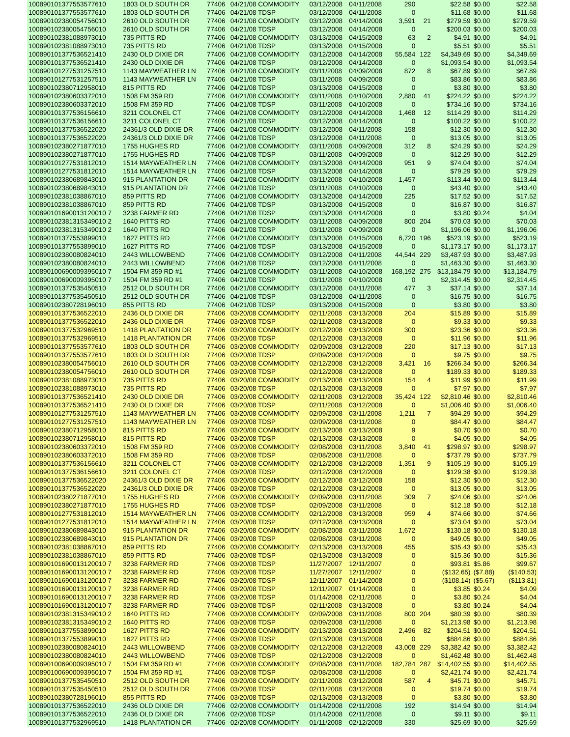| 100890101377553577610 | 1803 OLD SOUTH DR | 77406 | 04/21/08 COMMODITY | 03/12/2008 | 04/11/2008 | 290 | | $22.58 | $0.00 | $22.58 |
| 100890101377553577610 | 1803 OLD SOUTH DR | 77406 | 04/21/08 TDSP | 03/12/2008 | 04/11/2008 | 0 | | $11.68 | $0.00 | $11.68 |
| 100890102380054756010 | 2610 OLD SOUTH DR | 77406 | 04/21/08 COMMODITY | 03/12/2008 | 04/14/2008 | 3,591 | 21 | $279.59 | $0.00 | $279.59 |
| 100890102380054756010 | 2610 OLD SOUTH DR | 77406 | 04/21/08 TDSP | 03/12/2008 | 04/14/2008 | 0 | | $200.03 | $0.00 | $200.03 |
| 100890102381088973010 | 735 PITTS RD | 77406 | 04/21/08 COMMODITY | 03/13/2008 | 04/15/2008 | 63 | 2 | $4.91 | $0.00 | $4.91 |
| 100890102381088973010 | 735 PITTS RD | 77406 | 04/21/08 TDSP | 03/13/2008 | 04/15/2008 | 0 | | $5.51 | $0.00 | $5.51 |
| 100890101377536521410 | 2430 OLD DIXIE DR | 77406 | 04/21/08 COMMODITY | 03/12/2008 | 04/14/2008 | 55,584 | 122 | $4,349.69 | $0.00 | $4,349.69 |
| 100890101377536521410 | 2430 OLD DIXIE DR | 77406 | 04/21/08 TDSP | 03/12/2008 | 04/14/2008 | 0 | | $1,093.54 | $0.00 | $1,093.54 |
| 100890101277531257510 | 1143 MAYWEATHER LN | 77406 | 04/21/08 COMMODITY | 03/11/2008 | 04/09/2008 | 872 | 8 | $67.89 | $0.00 | $67.89 |
| 100890101277531257510 | 1143 MAYWEATHER LN | 77406 | 04/21/08 TDSP | 03/11/2008 | 04/09/2008 | 0 | | $83.86 | $0.00 | $83.86 |
| 100890102380712958010 | 815 PITTS RD | 77406 | 04/21/08 TDSP | 03/13/2008 | 04/15/2008 | 0 | | $3.80 | $0.00 | $3.80 |
| 100890102380603372010 | 1508 FM 359 RD | 77406 | 04/21/08 COMMODITY | 03/11/2008 | 04/10/2008 | 2,880 | 41 | $224.22 | $0.00 | $224.22 |
| 100890102380603372010 | 1508 FM 359 RD | 77406 | 04/21/08 TDSP | 03/11/2008 | 04/10/2008 | 0 | | $734.16 | $0.00 | $734.16 |
| 100890101377536156610 | 3211 COLONEL CT | 77406 | 04/21/08 COMMODITY | 03/12/2008 | 04/14/2008 | 1,468 | 12 | $114.29 | $0.00 | $114.29 |
| 100890101377536156610 | 3211 COLONEL CT | 77406 | 04/21/08 TDSP | 03/12/2008 | 04/14/2008 | 0 | | $100.22 | $0.00 | $100.22 |
| 100890101377536522020 | 24361/3 OLD DIXIE DR | 77406 | 04/21/08 COMMODITY | 03/12/2008 | 04/11/2008 | 158 | | $12.30 | $0.00 | $12.30 |
| 100890101377536522020 | 24361/3 OLD DIXIE DR | 77406 | 04/21/08 TDSP | 03/12/2008 | 04/11/2008 | 0 | | $13.05 | $0.00 | $13.05 |
| 100890102380271877010 | 1755 HUGHES RD | 77406 | 04/21/08 COMMODITY | 03/11/2008 | 04/09/2008 | 312 | 8 | $24.29 | $0.00 | $24.29 |
| 100890102380271877010 | 1755 HUGHES RD | 77406 | 04/21/08 TDSP | 03/11/2008 | 04/09/2008 | 0 | | $12.29 | $0.00 | $12.29 |
| 100890101277531812010 | 1514 MAYWEATHER LN | 77406 | 04/21/08 COMMODITY | 03/13/2008 | 04/14/2008 | 951 | 9 | $74.04 | $0.00 | $74.04 |
| 100890101277531812010 | 1514 MAYWEATHER LN | 77406 | 04/21/08 TDSP | 03/13/2008 | 04/14/2008 | 0 | | $79.29 | $0.00 | $79.29 |
| 100890102380689843010 | 915 PLANTATION DR | 77406 | 04/21/08 COMMODITY | 03/11/2008 | 04/10/2008 | 1,457 | | $113.44 | $0.00 | $113.44 |
| 100890102380689843010 | 915 PLANTATION DR | 77406 | 04/21/08 TDSP | 03/11/2008 | 04/10/2008 | 0 | | $43.40 | $0.00 | $43.40 |
| 100890102381038867010 | 859 PITTS RD | 77406 | 04/21/08 COMMODITY | 03/13/2008 | 04/14/2008 | 225 | | $17.52 | $0.00 | $17.52 |
| 100890102381038867010 | 859 PITTS RD | 77406 | 04/21/08 TDSP | 03/13/2008 | 04/15/2008 | 0 | | $16.87 | $0.00 | $16.87 |
| 100890101690013120010 7 | 3238 FARMER RD | 77406 | 04/21/08 TDSP | 03/13/2008 | 04/14/2008 | 0 | | $3.80 | $0.24 | $4.04 |
| 100890102381315349010 2 | 1640 PITTS RD | 77406 | 04/21/08 COMMODITY | 03/11/2008 | 04/09/2008 | 800 | 204 | $70.03 | $0.00 | $70.03 |
| 100890102381315349010 2 | 1640 PITTS RD | 77406 | 04/21/08 TDSP | 03/11/2008 | 04/09/2008 | 0 | | $1,196.06 | $0.00 | $1,196.06 |
| 100890101377553899010 | 1627 PITTS RD | 77406 | 04/21/08 COMMODITY | 03/13/2008 | 04/15/2008 | 6,720 | 196 | $523.19 | $0.00 | $523.19 |
| 100890101377553899010 | 1627 PITTS RD | 77406 | 04/21/08 TDSP | 03/13/2008 | 04/15/2008 | 0 | | $1,173.17 | $0.00 | $1,173.17 |
| 100890102380080824010 | 2443 WILLOWBEND | 77406 | 04/21/08 COMMODITY | 03/12/2008 | 04/11/2008 | 44,544 | 229 | $3,487.93 | $0.00 | $3,487.93 |
| 100890102380080824010 | 2443 WILLOWBEND | 77406 | 04/21/08 TDSP | 03/12/2008 | 04/11/2008 | 0 | | $1,463.30 | $0.00 | $1,463.30 |
| 100890100690009395010 7 | 1504 FM 359 RD #1 | 77406 | 04/21/08 COMMODITY | 03/11/2008 | 04/10/2008 | 168,192 | 275 | $13,184.79 | $0.00 | $13,184.79 |
| 100890100690009395010 7 | 1504 FM 359 RD #1 | 77406 | 04/21/08 TDSP | 03/11/2008 | 04/10/2008 | 0 | | $2,314.45 | $0.00 | $2,314.45 |
| 100890101377535450510 | 2512 OLD SOUTH DR | 77406 | 04/21/08 COMMODITY | 03/12/2008 | 04/11/2008 | 477 | 3 | $37.14 | $0.00 | $37.14 |
| 100890101377535450510 | 2512 OLD SOUTH DR | 77406 | 04/21/08 TDSP | 03/12/2008 | 04/11/2008 | 0 | | $16.75 | $0.00 | $16.75 |
| 100890102380728196010 | 855 PITTS RD | 77406 | 04/21/08 TDSP | 03/13/2008 | 04/15/2008 | 0 | | $3.80 | $0.00 | $3.80 |
| 100890101377536522010 | 2436 OLD DIXIE DR | 77406 | 03/20/08 COMMODITY | 02/11/2008 | 03/13/2008 | 204 | | $15.89 | $0.00 | $15.89 |
| 100890101377536522010 | 2436 OLD DIXIE DR | 77406 | 03/20/08 TDSP | 02/11/2008 | 03/13/2008 | 0 | | $9.33 | $0.00 | $9.33 |
| 100890101377532969510 | 1418 PLANTATION DR | 77406 | 03/20/08 COMMODITY | 02/12/2008 | 03/13/2008 | 300 | | $23.36 | $0.00 | $23.36 |
| 100890101377532969510 | 1418 PLANTATION DR | 77406 | 03/20/08 TDSP | 02/12/2008 | 03/13/2008 | 0 | | $11.96 | $0.00 | $11.96 |
| 100890101377553577610 | 1803 OLD SOUTH DR | 77406 | 03/20/08 COMMODITY | 02/09/2008 | 03/12/2008 | 220 | | $17.13 | $0.00 | $17.13 |
| 100890101377553577610 | 1803 OLD SOUTH DR | 77406 | 03/20/08 TDSP | 02/09/2008 | 03/12/2008 | 0 | | $9.75 | $0.00 | $9.75 |
| 100890102380054756010 | 2610 OLD SOUTH DR | 77406 | 03/20/08 COMMODITY | 02/12/2008 | 03/12/2008 | 3,421 | 16 | $266.34 | $0.00 | $266.34 |
| 100890102380054756010 | 2610 OLD SOUTH DR | 77406 | 03/20/08 TDSP | 02/12/2008 | 03/12/2008 | 0 | | $189.33 | $0.00 | $189.33 |
| 100890102381088973010 | 735 PITTS RD | 77406 | 03/20/08 COMMODITY | 02/13/2008 | 03/13/2008 | 154 | 4 | $11.99 | $0.00 | $11.99 |
| 100890102381088973010 | 735 PITTS RD | 77406 | 03/20/08 TDSP | 02/13/2008 | 03/13/2008 | 0 | | $7.97 | $0.00 | $7.97 |
| 100890101377536521410 | 2430 OLD DIXIE DR | 77406 | 03/20/08 COMMODITY | 02/11/2008 | 03/12/2008 | 35,424 | 122 | $2,810.46 | $0.00 | $2,810.46 |
| 100890101377536521410 | 2430 OLD DIXIE DR | 77406 | 03/20/08 TDSP | 02/11/2008 | 03/12/2008 | 0 | | $1,006.40 | $0.00 | $1,006.40 |
| 100890101277531257510 | 1143 MAYWEATHER LN | 77406 | 03/20/08 COMMODITY | 02/09/2008 | 03/11/2008 | 1,211 | 7 | $94.29 | $0.00 | $94.29 |
| 100890101277531257510 | 1143 MAYWEATHER LN | 77406 | 03/20/08 TDSP | 02/09/2008 | 03/11/2008 | 0 | | $84.47 | $0.00 | $84.47 |
| 100890102380712958010 | 815 PITTS RD | 77406 | 03/20/08 COMMODITY | 02/13/2008 | 03/13/2008 | 9 | | $0.70 | $0.00 | $0.70 |
| 100890102380712958010 | 815 PITTS RD | 77406 | 03/20/08 TDSP | 02/13/2008 | 03/13/2008 | 0 | | $4.05 | $0.00 | $4.05 |
| 100890102380603372010 | 1508 FM 359 RD | 77406 | 03/20/08 COMMODITY | 02/08/2008 | 03/11/2008 | 3,840 | 41 | $298.97 | $0.00 | $298.97 |
| 100890102380603372010 | 1508 FM 359 RD | 77406 | 03/20/08 TDSP | 02/08/2008 | 03/11/2008 | 0 | | $737.79 | $0.00 | $737.79 |
| 100890101377536156610 | 3211 COLONEL CT | 77406 | 03/20/08 COMMODITY | 02/12/2008 | 03/12/2008 | 1,351 | 9 | $105.19 | $0.00 | $105.19 |
| 100890101377536156610 | 3211 COLONEL CT | 77406 | 03/20/08 TDSP | 02/12/2008 | 03/12/2008 | 0 | | $129.38 | $0.00 | $129.38 |
| 100890101377536522020 | 24361/3 OLD DIXIE DR | 77406 | 03/20/08 COMMODITY | 02/12/2008 | 03/12/2008 | 158 | | $12.30 | $0.00 | $12.30 |
| 100890101377536522020 | 24361/3 OLD DIXIE DR | 77406 | 03/20/08 TDSP | 02/12/2008 | 03/12/2008 | 0 | | $13.05 | $0.00 | $13.05 |
| 100890102380271877010 | 1755 HUGHES RD | 77406 | 03/20/08 COMMODITY | 02/09/2008 | 03/11/2008 | 309 | 7 | $24.06 | $0.00 | $24.06 |
| 100890102380271877010 | 1755 HUGHES RD | 77406 | 03/20/08 TDSP | 02/09/2008 | 03/11/2008 | 0 | | $12.18 | $0.00 | $12.18 |
| 100890101277531812010 | 1514 MAYWEATHER LN | 77406 | 03/20/08 COMMODITY | 02/12/2008 | 03/13/2008 | 959 | 4 | $74.66 | $0.00 | $74.66 |
| 100890101277531812010 | 1514 MAYWEATHER LN | 77406 | 03/20/08 TDSP | 02/12/2008 | 03/13/2008 | 0 | | $73.04 | $0.00 | $73.04 |
| 100890102380689843010 | 915 PLANTATION DR | 77406 | 03/20/08 COMMODITY | 02/08/2008 | 03/11/2008 | 1,672 | | $130.18 | $0.00 | $130.18 |
| 100890102380689843010 | 915 PLANTATION DR | 77406 | 03/20/08 TDSP | 02/08/2008 | 03/11/2008 | 0 | | $49.05 | $0.00 | $49.05 |
| 100890102381038867010 | 859 PITTS RD | 77406 | 03/20/08 COMMODITY | 02/13/2008 | 03/13/2008 | 455 | | $35.43 | $0.00 | $35.43 |
| 100890102381038867010 | 859 PITTS RD | 77406 | 03/20/08 TDSP | 02/13/2008 | 03/13/2008 | 0 | | $15.36 | $0.00 | $15.36 |
| 100890101690013120010 7 | 3238 FARMER RD | 77406 | 03/20/08 TDSP | 11/27/2007 | 12/11/2007 | 0 | | $93.81 | $5.86 | $99.67 |
| 100890101690013120010 7 | 3238 FARMER RD | 77406 | 03/20/08 TDSP | 11/27/2007 | 12/11/2007 | 0 | | ($132.65) | ($7.88) | ($140.53) |
| 100890101690013120010 7 | 3238 FARMER RD | 77406 | 03/20/08 TDSP | 12/11/2007 | 01/14/2008 | 0 | | ($108.14) | ($5.67) | ($113.81) |
| 100890101690013120010 7 | 3238 FARMER RD | 77406 | 03/20/08 TDSP | 12/11/2007 | 01/14/2008 | 0 | | $3.85 | $0.24 | $4.09 |
| 100890101690013120010 7 | 3238 FARMER RD | 77406 | 03/20/08 TDSP | 01/14/2008 | 02/11/2008 | 0 | | $3.80 | $0.24 | $4.04 |
| 100890101690013120010 7 | 3238 FARMER RD | 77406 | 03/20/08 TDSP | 02/11/2008 | 03/13/2008 | 0 | | $3.80 | $0.24 | $4.04 |
| 100890102381315349010 2 | 1640 PITTS RD | 77406 | 03/20/08 COMMODITY | 02/09/2008 | 03/11/2008 | 800 | 204 | $80.39 | $0.00 | $80.39 |
| 100890102381315349010 2 | 1640 PITTS RD | 77406 | 03/20/08 TDSP | 02/09/2008 | 03/11/2008 | 0 | | $1,213.98 | $0.00 | $1,213.98 |
| 100890101377553899010 | 1627 PITTS RD | 77406 | 03/20/08 COMMODITY | 02/13/2008 | 03/13/2008 | 2,496 | 82 | $204.51 | $0.00 | $204.51 |
| 100890101377553899010 | 1627 PITTS RD | 77406 | 03/20/08 TDSP | 02/13/2008 | 03/13/2008 | 0 | | $884.86 | $0.00 | $884.86 |
| 100890102380080824010 | 2443 WILLOWBEND | 77406 | 03/20/08 COMMODITY | 02/12/2008 | 03/12/2008 | 43,008 | 229 | $3,382.42 | $0.00 | $3,382.42 |
| 100890102380080824010 | 2443 WILLOWBEND | 77406 | 03/20/08 TDSP | 02/12/2008 | 03/12/2008 | 0 | | $1,462.48 | $0.00 | $1,462.48 |
| 100890100690009395010 7 | 1504 FM 359 RD #1 | 77406 | 03/20/08 COMMODITY | 02/08/2008 | 03/11/2008 | 182,784 | 287 | $14,402.55 | $0.00 | $14,402.55 |
| 100890100690009395010 7 | 1504 FM 359 RD #1 | 77406 | 03/20/08 TDSP | 02/08/2008 | 03/11/2008 | 0 | | $2,421.74 | $0.00 | $2,421.74 |
| 100890101377535450510 | 2512 OLD SOUTH DR | 77406 | 03/20/08 COMMODITY | 02/11/2008 | 03/12/2008 | 587 | 4 | $45.71 | $0.00 | $45.71 |
| 100890101377535450510 | 2512 OLD SOUTH DR | 77406 | 03/20/08 TDSP | 02/11/2008 | 03/12/2008 | 0 | | $19.74 | $0.00 | $19.74 |
| 100890102380728196010 | 855 PITTS RD | 77406 | 03/20/08 TDSP | 02/13/2008 | 03/13/2008 | 0 | | $3.80 | $0.00 | $3.80 |
| 100890101377536522010 | 2436 OLD DIXIE DR | 77406 | 02/20/08 COMMODITY | 01/14/2008 | 02/11/2008 | 192 | | $14.94 | $0.00 | $14.94 |
| 100890101377536522010 | 2436 OLD DIXIE DR | 77406 | 02/20/08 TDSP | 01/14/2008 | 02/11/2008 | 0 | | $9.11 | $0.00 | $9.11 |
| 100890101377532969510 | 1418 PLANTATION DR | 77406 | 02/20/08 COMMODITY | 01/11/2008 | 02/12/2008 | 330 | | $25.69 | $0.00 | $25.69 |